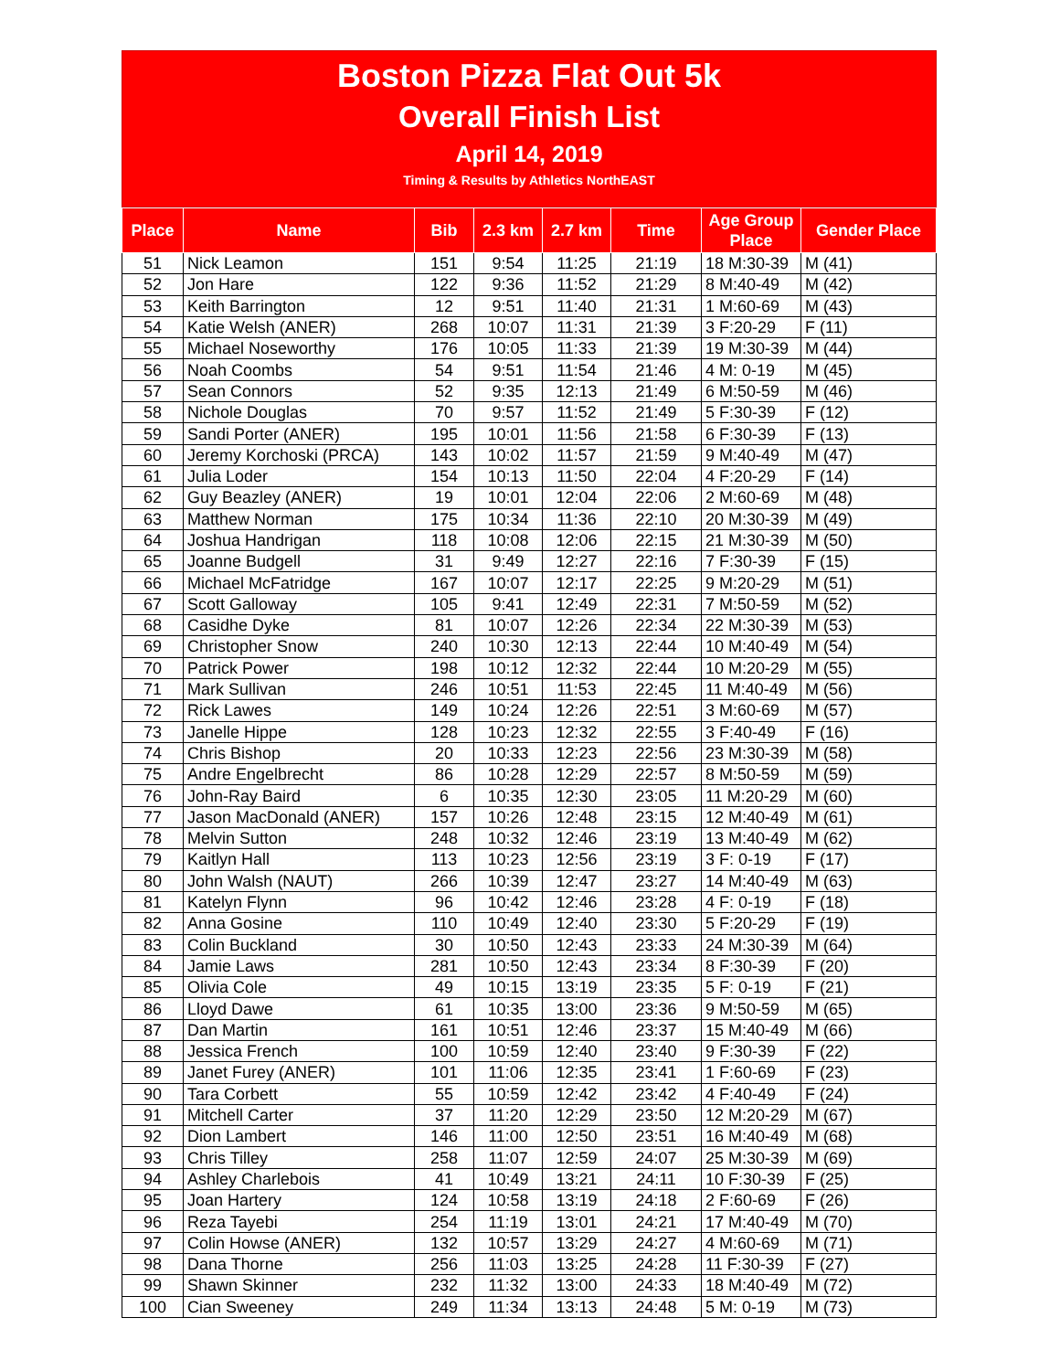Boston Pizza Flat Out 5k
Overall Finish List
April 14, 2019
Timing & Results by Athletics NorthEAST
| Place | Name | Bib | 2.3 km | 2.7 km | Time | Age Group Place | Gender Place |
| --- | --- | --- | --- | --- | --- | --- | --- |
| 51 | Nick Leamon | 151 | 9:54 | 11:25 | 21:19 | 18 M:30-39 | M (41) |
| 52 | Jon Hare | 122 | 9:36 | 11:52 | 21:29 | 8 M:40-49 | M (42) |
| 53 | Keith Barrington | 12 | 9:51 | 11:40 | 21:31 | 1 M:60-69 | M (43) |
| 54 | Katie Welsh (ANER) | 268 | 10:07 | 11:31 | 21:39 | 3 F:20-29 | F (11) |
| 55 | Michael Noseworthy | 176 | 10:05 | 11:33 | 21:39 | 19 M:30-39 | M (44) |
| 56 | Noah Coombs | 54 | 9:51 | 11:54 | 21:46 | 4 M: 0-19 | M (45) |
| 57 | Sean Connors | 52 | 9:35 | 12:13 | 21:49 | 6 M:50-59 | M (46) |
| 58 | Nichole Douglas | 70 | 9:57 | 11:52 | 21:49 | 5 F:30-39 | F (12) |
| 59 | Sandi Porter (ANER) | 195 | 10:01 | 11:56 | 21:58 | 6 F:30-39 | F (13) |
| 60 | Jeremy Korchoski (PRCA) | 143 | 10:02 | 11:57 | 21:59 | 9 M:40-49 | M (47) |
| 61 | Julia Loder | 154 | 10:13 | 11:50 | 22:04 | 4 F:20-29 | F (14) |
| 62 | Guy Beazley (ANER) | 19 | 10:01 | 12:04 | 22:06 | 2 M:60-69 | M (48) |
| 63 | Matthew Norman | 175 | 10:34 | 11:36 | 22:10 | 20 M:30-39 | M (49) |
| 64 | Joshua Handrigan | 118 | 10:08 | 12:06 | 22:15 | 21 M:30-39 | M (50) |
| 65 | Joanne Budgell | 31 | 9:49 | 12:27 | 22:16 | 7 F:30-39 | F (15) |
| 66 | Michael McFatridge | 167 | 10:07 | 12:17 | 22:25 | 9 M:20-29 | M (51) |
| 67 | Scott Galloway | 105 | 9:41 | 12:49 | 22:31 | 7 M:50-59 | M (52) |
| 68 | Casidhe Dyke | 81 | 10:07 | 12:26 | 22:34 | 22 M:30-39 | M (53) |
| 69 | Christopher Snow | 240 | 10:30 | 12:13 | 22:44 | 10 M:40-49 | M (54) |
| 70 | Patrick Power | 198 | 10:12 | 12:32 | 22:44 | 10 M:20-29 | M (55) |
| 71 | Mark Sullivan | 246 | 10:51 | 11:53 | 22:45 | 11 M:40-49 | M (56) |
| 72 | Rick Lawes | 149 | 10:24 | 12:26 | 22:51 | 3 M:60-69 | M (57) |
| 73 | Janelle Hippe | 128 | 10:23 | 12:32 | 22:55 | 3 F:40-49 | F (16) |
| 74 | Chris Bishop | 20 | 10:33 | 12:23 | 22:56 | 23 M:30-39 | M (58) |
| 75 | Andre Engelbrecht | 86 | 10:28 | 12:29 | 22:57 | 8 M:50-59 | M (59) |
| 76 | John-Ray Baird | 6 | 10:35 | 12:30 | 23:05 | 11 M:20-29 | M (60) |
| 77 | Jason MacDonald (ANER) | 157 | 10:26 | 12:48 | 23:15 | 12 M:40-49 | M (61) |
| 78 | Melvin Sutton | 248 | 10:32 | 12:46 | 23:19 | 13 M:40-49 | M (62) |
| 79 | Kaitlyn Hall | 113 | 10:23 | 12:56 | 23:19 | 3 F: 0-19 | F (17) |
| 80 | John Walsh (NAUT) | 266 | 10:39 | 12:47 | 23:27 | 14 M:40-49 | M (63) |
| 81 | Katelyn Flynn | 96 | 10:42 | 12:46 | 23:28 | 4 F: 0-19 | F (18) |
| 82 | Anna Gosine | 110 | 10:49 | 12:40 | 23:30 | 5 F:20-29 | F (19) |
| 83 | Colin Buckland | 30 | 10:50 | 12:43 | 23:33 | 24 M:30-39 | M (64) |
| 84 | Jamie Laws | 281 | 10:50 | 12:43 | 23:34 | 8 F:30-39 | F (20) |
| 85 | Olivia Cole | 49 | 10:15 | 13:19 | 23:35 | 5 F: 0-19 | F (21) |
| 86 | Lloyd Dawe | 61 | 10:35 | 13:00 | 23:36 | 9 M:50-59 | M (65) |
| 87 | Dan Martin | 161 | 10:51 | 12:46 | 23:37 | 15 M:40-49 | M (66) |
| 88 | Jessica French | 100 | 10:59 | 12:40 | 23:40 | 9 F:30-39 | F (22) |
| 89 | Janet Furey (ANER) | 101 | 11:06 | 12:35 | 23:41 | 1 F:60-69 | F (23) |
| 90 | Tara Corbett | 55 | 10:59 | 12:42 | 23:42 | 4 F:40-49 | F (24) |
| 91 | Mitchell Carter | 37 | 11:20 | 12:29 | 23:50 | 12 M:20-29 | M (67) |
| 92 | Dion Lambert | 146 | 11:00 | 12:50 | 23:51 | 16 M:40-49 | M (68) |
| 93 | Chris Tilley | 258 | 11:07 | 12:59 | 24:07 | 25 M:30-39 | M (69) |
| 94 | Ashley Charlebois | 41 | 10:49 | 13:21 | 24:11 | 10 F:30-39 | F (25) |
| 95 | Joan Hartery | 124 | 10:58 | 13:19 | 24:18 | 2 F:60-69 | F (26) |
| 96 | Reza Tayebi | 254 | 11:19 | 13:01 | 24:21 | 17 M:40-49 | M (70) |
| 97 | Colin Howse (ANER) | 132 | 10:57 | 13:29 | 24:27 | 4 M:60-69 | M (71) |
| 98 | Dana Thorne | 256 | 11:03 | 13:25 | 24:28 | 11 F:30-39 | F (27) |
| 99 | Shawn Skinner | 232 | 11:32 | 13:00 | 24:33 | 18 M:40-49 | M (72) |
| 100 | Cian Sweeney | 249 | 11:34 | 13:13 | 24:48 | 5 M: 0-19 | M (73) |